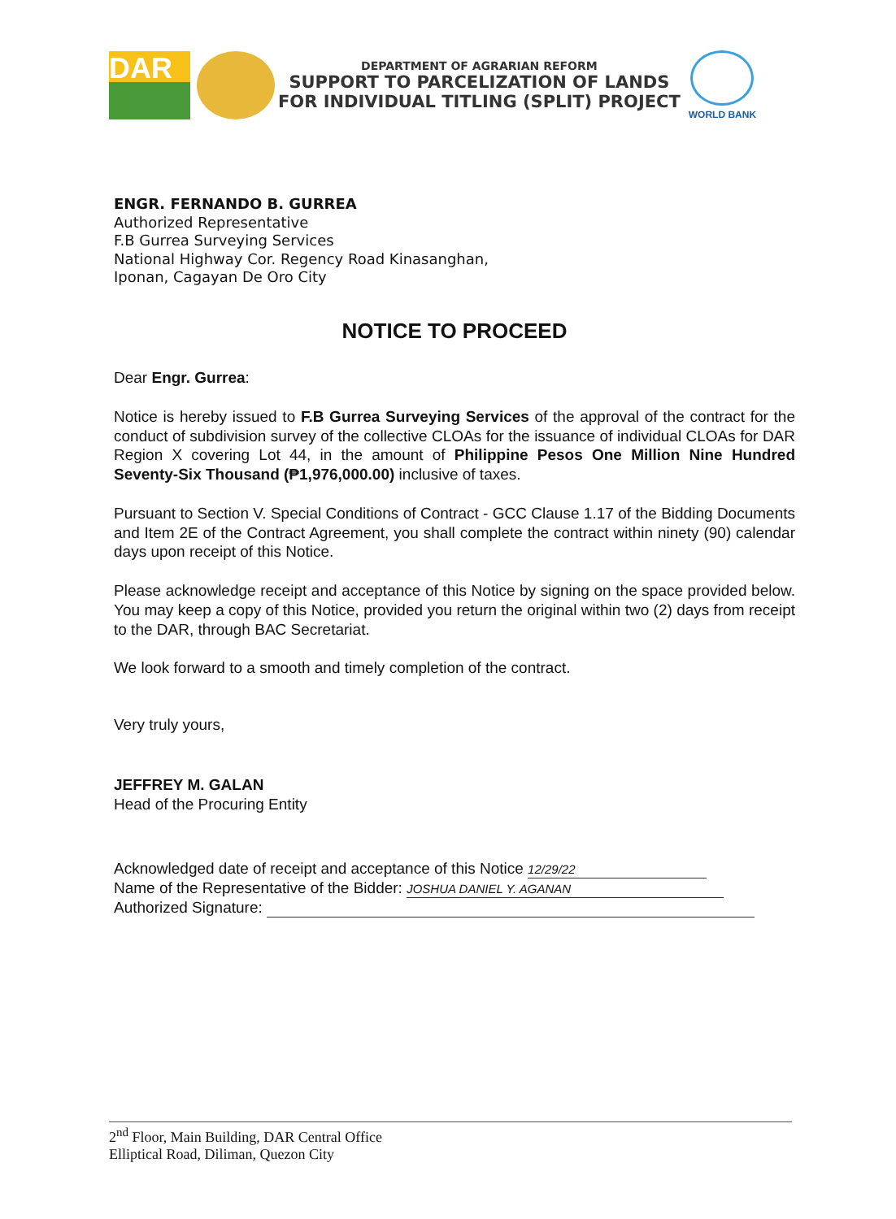DAR
DEPARTMENT OF AGRARIAN REFORM
SUPPORT TO PARCELIZATION OF LANDS
FOR INDIVIDUAL TITLING (SPLIT) PROJECT
WORLD BANK
ENGR. FERNANDO B. GURREA
Authorized Representative
F.B Gurrea Surveying Services
National Highway Cor. Regency Road Kinasanghan,
Iponan, Cagayan De Oro City
NOTICE TO PROCEED
Dear Engr. Gurrea:
Notice is hereby issued to F.B Gurrea Surveying Services of the approval of the contract for the conduct of subdivision survey of the collective CLOAs for the issuance of individual CLOAs for DAR Region X covering Lot 44, in the amount of Philippine Pesos One Million Nine Hundred Seventy-Six Thousand (₱1,976,000.00) inclusive of taxes.
Pursuant to Section V. Special Conditions of Contract - GCC Clause 1.17 of the Bidding Documents and Item 2E of the Contract Agreement, you shall complete the contract within ninety (90) calendar days upon receipt of this Notice.
Please acknowledge receipt and acceptance of this Notice by signing on the space provided below. You may keep a copy of this Notice, provided you return the original within two (2) days from receipt to the DAR, through BAC Secretariat.
We look forward to a smooth and timely completion of the contract.
Very truly yours,
JEFFREY M. GALAN
Head of the Procuring Entity
Acknowledged date of receipt and acceptance of this Notice 12/29/22
Name of the Representative of the Bidder: JOSHUA DANIEL Y. AGANAN
Authorized Signature:
2<sup>nd</sup> Floor, Main Building, DAR Central Office
Elliptical Road, Diliman, Quezon City